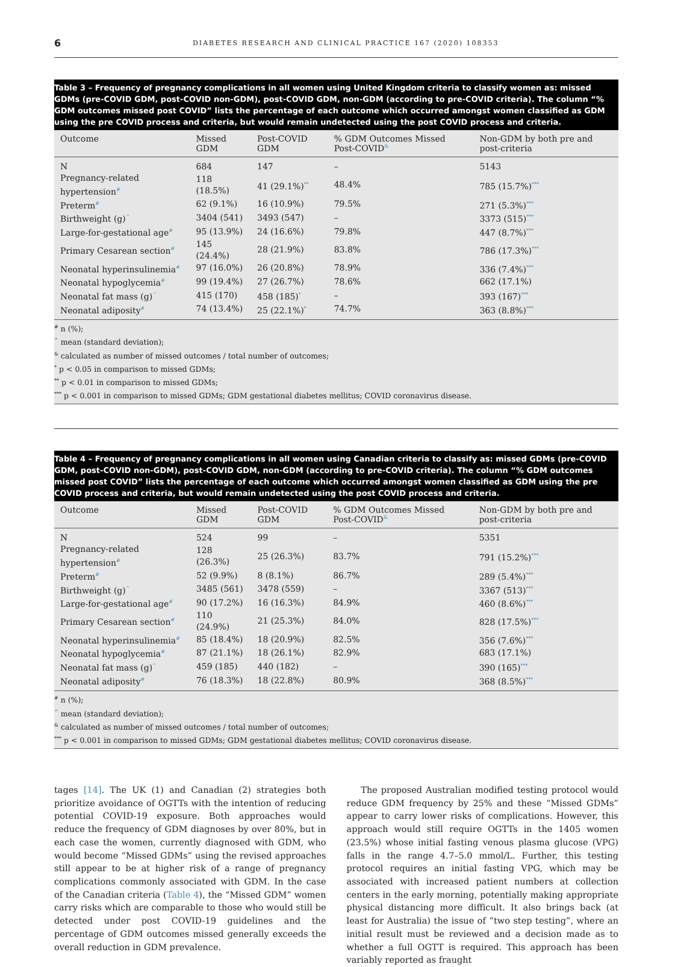6 DIABETES RESEARCH AND CLINICAL PRACTICE 167 (2020) 108353
Table 3 – Frequency of pregnancy complications in all women using United Kingdom criteria to classify women as: missed GDMs (pre-COVID GDM, post-COVID non-GDM), post-COVID GDM, non-GDM (according to pre-COVID criteria). The column “% GDM outcomes missed post COVID” lists the percentage of each outcome which occurred amongst women classified as GDM using the pre COVID process and criteria, but would remain undetected using the post COVID process and criteria.
| Outcome | Missed GDM | Post-COVID GDM | % GDM Outcomes Missed Post-COVID<sup>&</sup> | Non-GDM by both pre and post-criteria |
| --- | --- | --- | --- | --- |
| N | 684 | 147 | – | 5143 |
| Pregnancy-related hypertension<sup>#</sup> | 118 (18.5%) | 41 (29.1%)<sup>**</sup> | 48.4% | 785 (15.7%)<sup>***</sup> |
| Preterm<sup>#</sup> | 62 (9.1%) | 16 (10.9%) | 79.5% | 271 (5.3%)<sup>***</sup> |
| Birthweight (g)<sup>^</sup> | 3404 (541) | 3493 (547) | – | 3373 (515)<sup>***</sup> |
| Large-for-gestational age<sup>#</sup> | 95 (13.9%) | 24 (16.6%) | 79.8% | 447 (8.7%)<sup>***</sup> |
| Primary Cesarean section<sup>#</sup> | 145 (24.4%) | 28 (21.9%) | 83.8% | 786 (17.3%)<sup>***</sup> |
| Neonatal hyperinsulinemia<sup>#</sup> | 97 (16.0%) | 26 (20.8%) | 78.9% | 336 (7.4%)<sup>***</sup> |
| Neonatal hypoglycemia<sup>#</sup> | 99 (19.4%) | 27 (26.7%) | 78.6% | 662 (17.1%) |
| Neonatal fat mass (g)<sup>^</sup> | 415 (170) | 458 (185)<sup>*</sup> | – | 393 (167)<sup>***</sup> |
| Neonatal adiposity<sup>#</sup> | 74 (13.4%) | 25 (22.1%)<sup>*</sup> | 74.7% | 363 (8.8%)<sup>***</sup> |
<sup>#</sup> n (%);
<sup>^</sup> mean (standard deviation);
<sup>&</sup> calculated as number of missed outcomes / total number of outcomes;
<sup>*</sup> p < 0.05 in comparison to missed GDMs;
<sup>**</sup> p < 0.01 in comparison to missed GDMs;
<sup>***</sup> p < 0.001 in comparison to missed GDMs; GDM gestational diabetes mellitus; COVID coronavirus disease.
Table 4 – Frequency of pregnancy complications in all women using Canadian criteria to classify as: missed GDMs (pre-COVID GDM, post-COVID non-GDM), post-COVID GDM, non-GDM (according to pre-COVID criteria). The column “% GDM outcomes missed post COVID” lists the percentage of each outcome which occurred amongst women classified as GDM using the pre COVID process and criteria, but would remain undetected using the post COVID process and criteria.
| Outcome | Missed GDM | Post-COVID GDM | % GDM Outcomes Missed Post-COVID<sup>&</sup> | Non-GDM by both pre and post-criteria |
| --- | --- | --- | --- | --- |
| N | 524 | 99 | – | 5351 |
| Pregnancy-related hypertension<sup>#</sup> | 128 (26.3%) | 25 (26.3%) | 83.7% | 791 (15.2%)<sup>***</sup> |
| Preterm<sup>#</sup> | 52 (9.9%) | 8 (8.1%) | 86.7% | 289 (5.4%)<sup>***</sup> |
| Birthweight (g)<sup>^</sup> | 3485 (561) | 3478 (559) | – | 3367 (513)<sup>***</sup> |
| Large-for-gestational age<sup>#</sup> | 90 (17.2%) | 16 (16.3%) | 84.9% | 460 (8.6%)<sup>***</sup> |
| Primary Cesarean section<sup>#</sup> | 110 (24.9%) | 21 (25.3%) | 84.0% | 828 (17.5%)<sup>***</sup> |
| Neonatal hyperinsulinemia<sup>#</sup> | 85 (18.4%) | 18 (20.9%) | 82.5% | 356 (7.6%)<sup>***</sup> |
| Neonatal hypoglycemia<sup>#</sup> | 87 (21.1%) | 18 (26.1%) | 82.9% | 683 (17.1%) |
| Neonatal fat mass (g)<sup>^</sup> | 459 (185) | 440 (182) | – | 390 (165)<sup>***</sup> |
| Neonatal adiposity<sup>#</sup> | 76 (18.3%) | 18 (22.8%) | 80.9% | 368 (8.5%)<sup>***</sup> |
<sup>#</sup> n (%);
<sup>^</sup> mean (standard deviation);
<sup>&</sup> calculated as number of missed outcomes / total number of outcomes;
<sup>***</sup> p < 0.001 in comparison to missed GDMs; GDM gestational diabetes mellitus; COVID coronavirus disease.
tages [14]. The UK (1) and Canadian (2) strategies both prioritize avoidance of OGTTs with the intention of reducing potential COVID-19 exposure. Both approaches would reduce the frequency of GDM diagnoses by over 80%, but in each case the women, currently diagnosed with GDM, who would become “Missed GDMs” using the revised approaches still appear to be at higher risk of a range of pregnancy complications commonly associated with GDM. In the case of the Canadian criteria (Table 4), the “Missed GDM” women carry risks which are comparable to those who would still be detected under post COVID-19 guidelines and the percentage of GDM outcomes missed generally exceeds the overall reduction in GDM prevalence.
The proposed Australian modified testing protocol would reduce GDM frequency by 25% and these “Missed GDMs” appear to carry lower risks of complications. However, this approach would still require OGTTs in the 1405 women (23.5%) whose initial fasting venous plasma glucose (VPG) falls in the range 4.7–5.0 mmol/L. Further, this testing protocol requires an initial fasting VPG, which may be associated with increased patient numbers at collection centers in the early morning, potentially making appropriate physical distancing more difficult. It also brings back (at least for Australia) the issue of “two step testing”, where an initial result must be reviewed and a decision made as to whether a full OGTT is required. This approach has been variably reported as fraught